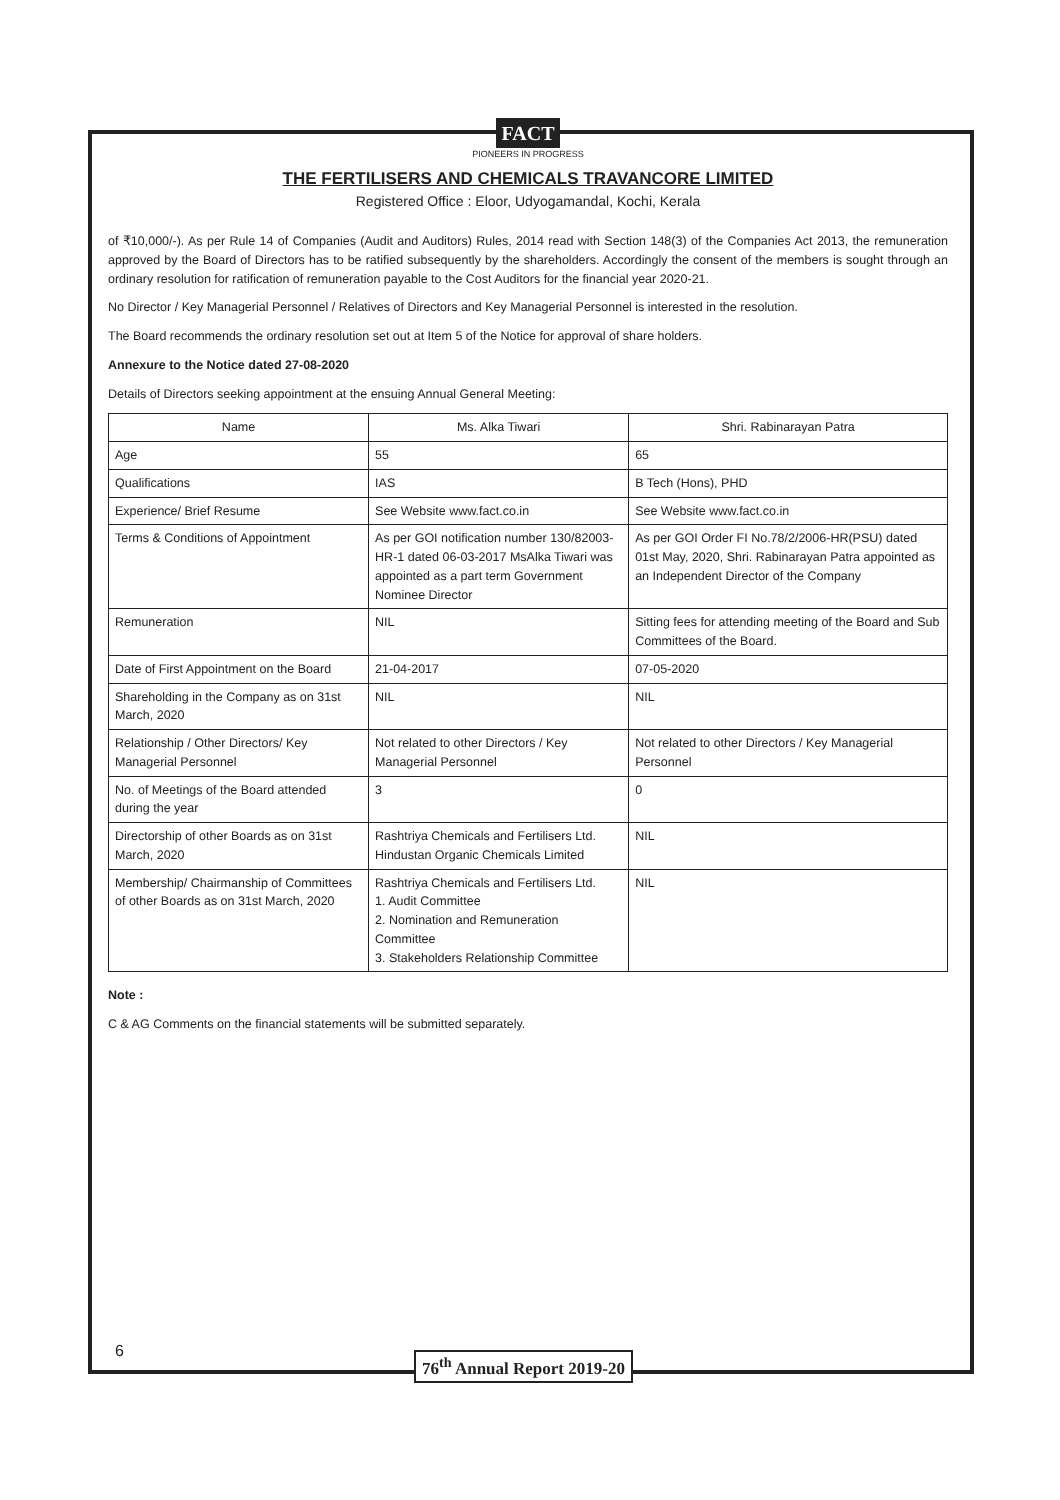FACT
PIONEERS IN PROGRESS
THE FERTILISERS AND CHEMICALS TRAVANCORE LIMITED
Registered Office : Eloor, Udyogamandal, Kochi, Kerala
of ₹10,000/-). As per Rule 14 of Companies (Audit and Auditors) Rules, 2014 read with Section 148(3) of the Companies Act 2013, the remuneration approved by the Board of Directors has to be ratified subsequently by the shareholders. Accordingly the consent of the members is sought through an ordinary resolution for ratification of remuneration payable to the Cost Auditors for the financial year 2020-21.
No Director / Key Managerial Personnel / Relatives of Directors and Key Managerial Personnel is interested in the resolution.
The Board recommends the ordinary resolution set out at Item 5 of the Notice for approval of share holders.
Annexure to the Notice dated 27-08-2020
Details of Directors seeking appointment at the ensuing Annual General Meeting:
| Name | Ms. Alka Tiwari | Shri. Rabinarayan Patra |
| --- | --- | --- |
| Age | 55 | 65 |
| Qualifications | IAS | B Tech (Hons), PHD |
| Experience/ Brief Resume | See Website www.fact.co.in | See Website www.fact.co.in |
| Terms & Conditions of Appointment | As per GOI notification number 130/82003-HR-1 dated 06-03-2017 MsAlka Tiwari was appointed as a part term Government Nominee Director | As per GOI Order FI No.78/2/2006-HR(PSU) dated 01st May, 2020, Shri. Rabinarayan Patra appointed as an Independent Director of the Company |
| Remuneration | NIL | Sitting fees for attending meeting of the Board and Sub Committees of the Board. |
| Date of First Appointment on the Board | 21-04-2017 | 07-05-2020 |
| Shareholding in the Company as on 31st March, 2020 | NIL | NIL |
| Relationship / Other Directors/ Key Managerial Personnel | Not related to other Directors / Key Managerial Personnel | Not related to other Directors / Key Managerial Personnel |
| No. of Meetings of the Board attended during the year | 3 | 0 |
| Directorship of other Boards as on 31st March, 2020 | Rashtriya Chemicals and Fertilisers Ltd. Hindustan Organic Chemicals Limited | NIL |
| Membership/ Chairmanship of Committees of other Boards as on 31st March, 2020 | Rashtriya Chemicals and Fertilisers Ltd. 1. Audit Committee 2. Nomination and Remuneration Committee 3. Stakeholders Relationship Committee | NIL |
Note :
C & AG Comments on the financial statements will be submitted separately.
6 76<sup>th</sup> Annual Report 2019-20